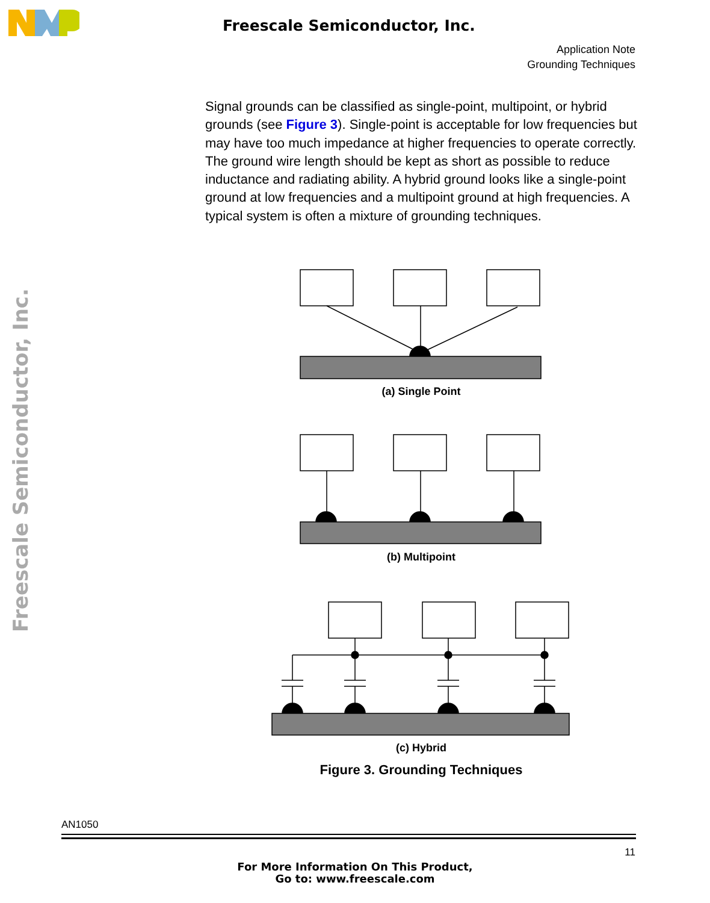Freescale Semiconductor, Inc.
Application Note
Grounding Techniques
Freescale Semiconductor, Inc.
Signal grounds can be classified as single-point, multipoint, or hybrid grounds (see Figure 3). Single-point is acceptable for low frequencies but may have too much impedance at higher frequencies to operate correctly. The ground wire length should be kept as short as possible to reduce inductance and radiating ability. A hybrid ground looks like a single-point ground at low frequencies and a multipoint ground at high frequencies. A typical system is often a mixture of grounding techniques.
(a) Single Point
(b) Multipoint
(c) Hybrid
Figure 3. Grounding Techniques
AN1050
11
For More Information On This Product,
Go to: www.freescale.com